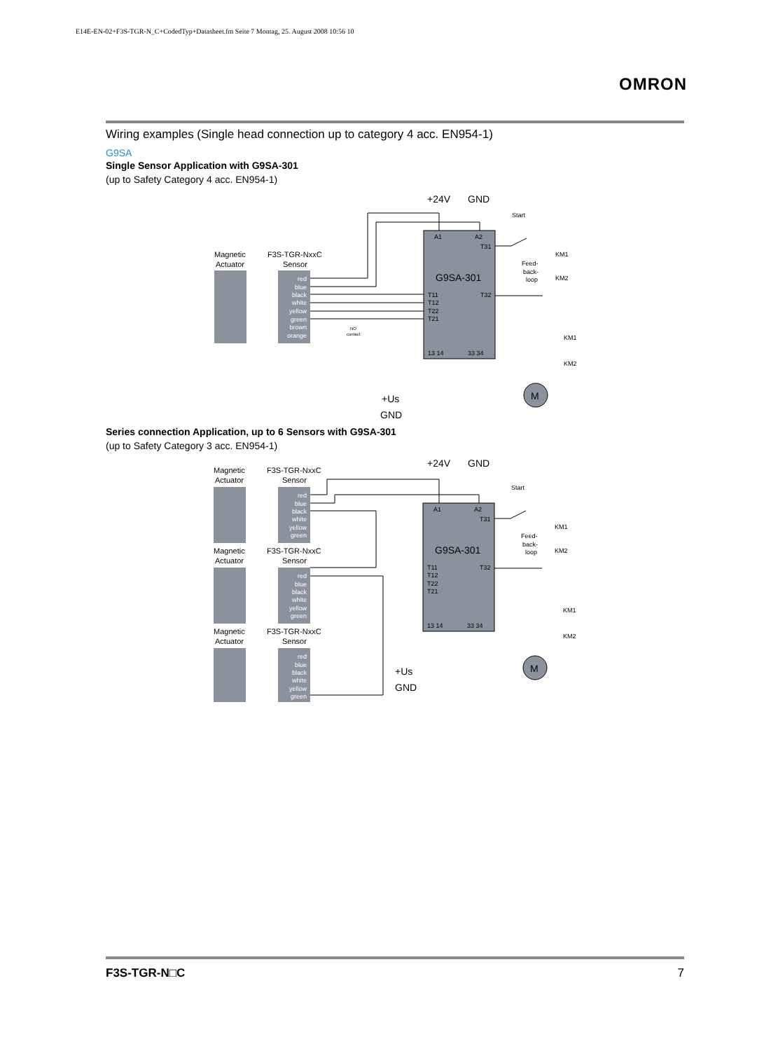E14E-EN-02+F3S-TGR-N_C+CodedTyp+Datasheet.fm Seite 7 Montag, 25. August 2008 10:56 10
OMRON
Wiring examples (Single head connection up to category 4 acc. EN954-1)
G9SA
Single Sensor Application with G9SA-301
(up to Safety Category 4 acc. EN954-1)
+24V
GND
Magnetic
Actuator
F3S-TGR-NxxC
Sensor
red
blue
black
white
yellow
green
brown
orange
G9SA-301
A1
A2
T31
T11
T32
T12
T22
T21
13 14
33 34
Start
Feed-
back-
loop
KM1
KM2
KM1
KM2
NO
contact
M
+Us
GND
Series connection Application, up to 6 Sensors with G9SA-301
(up to Safety Category 3 acc. EN954-1)
+24V
GND
Magnetic
Actuator
F3S-TGR-NxxC
Sensor
Magnetic
Actuator
F3S-TGR-NxxC
Sensor
Magnetic
Actuator
F3S-TGR-NxxC
Sensor
red
blue
black
white
yellow
green
red
blue
black
white
yellow
green
red
blue
black
white
yellow
green
G9SA-301
A1
A2
T31
T11
T32
T12
T22
T21
13 14
33 34
Start
Feed-
back-
loop
KM1
KM2
KM1
KM2
M
+Us
GND
F3S-TGR-N□C 7